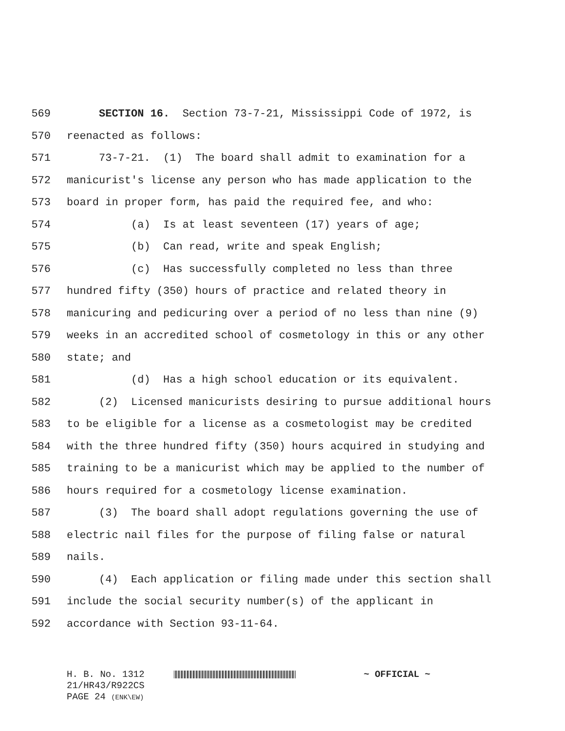569 SECTION 16. Section 73-7-21, Mississippi Code of 1972, is
570 reenacted as follows:
571 73-7-21. (1) The board shall admit to examination for a
572 manicurist's license any person who has made application to the
573 board in proper form, has paid the required fee, and who:
574 (a) Is at least seventeen (17) years of age;
575 (b) Can read, write and speak English;
576 (c) Has successfully completed no less than three
577 hundred fifty (350) hours of practice and related theory in
578 manicuring and pedicuring over a period of no less than nine (9)
579 weeks in an accredited school of cosmetology in this or any other
580 state; and
581 (d) Has a high school education or its equivalent.
582 (2) Licensed manicurists desiring to pursue additional hours
583 to be eligible for a license as a cosmetologist may be credited
584 with the three hundred fifty (350) hours acquired in studying and
585 training to be a manicurist which may be applied to the number of
586 hours required for a cosmetology license examination.
587 (3) The board shall adopt regulations governing the use of
588 electric nail files for the purpose of filing false or natural
589 nails.
590 (4) Each application or filing made under this section shall
591 include the social security number(s) of the applicant in
592 accordance with Section 93-11-64.
H. B. No. 1312 ~ OFFICIAL ~
21/HR43/R922CS
PAGE 24 (ENK\EW)